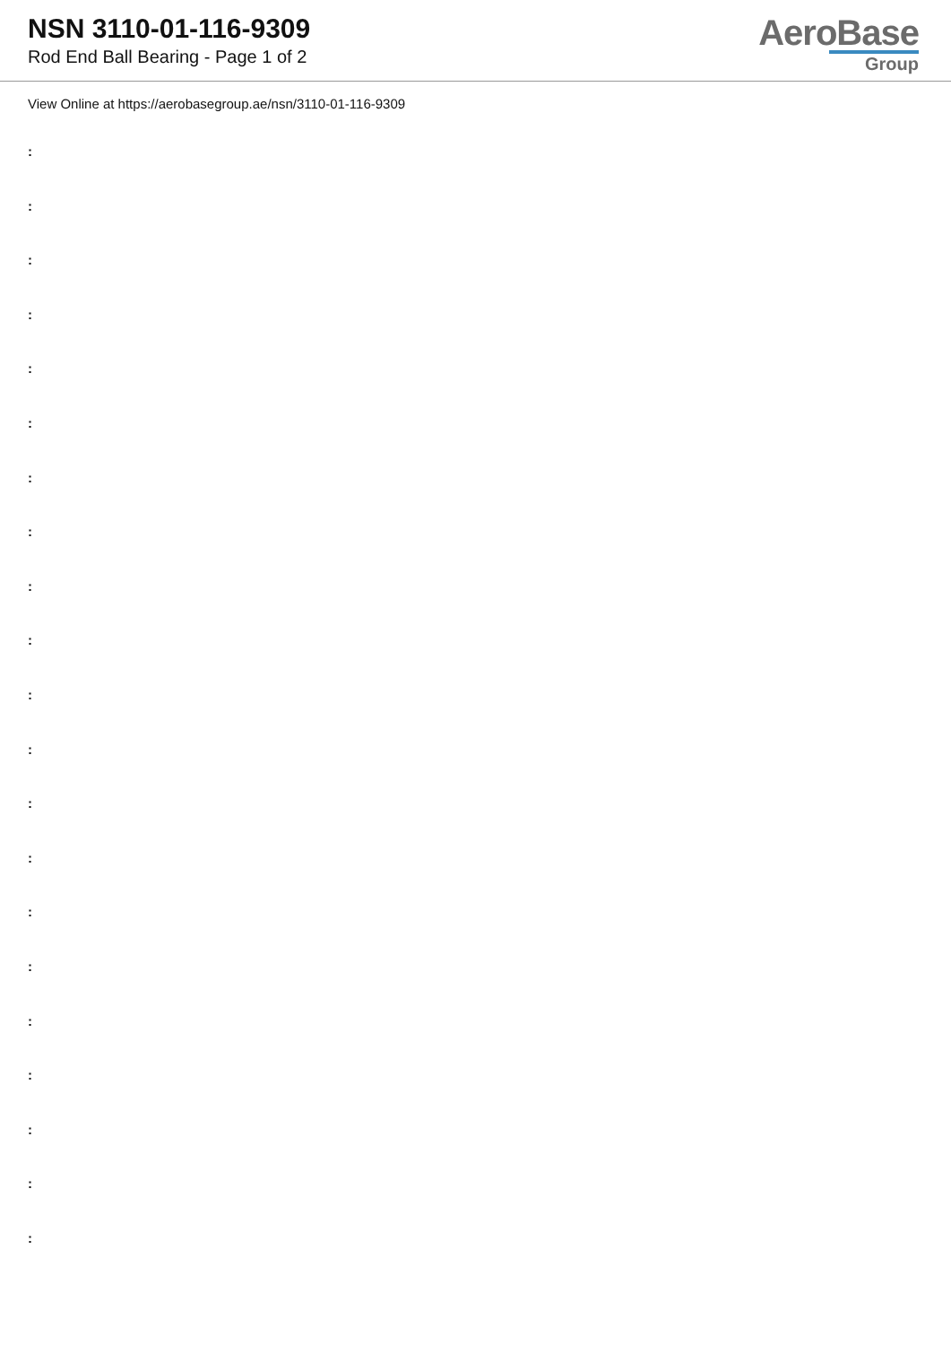NSN 3110-01-116-9309
Rod End Ball Bearing - Page 1 of 2
AeroBase
Group
View Online at https://aerobasegroup.ae/nsn/3110-01-116-9309
:
:
:
:
:
:
:
:
:
:
:
:
:
:
:
:
:
:
:
:
: